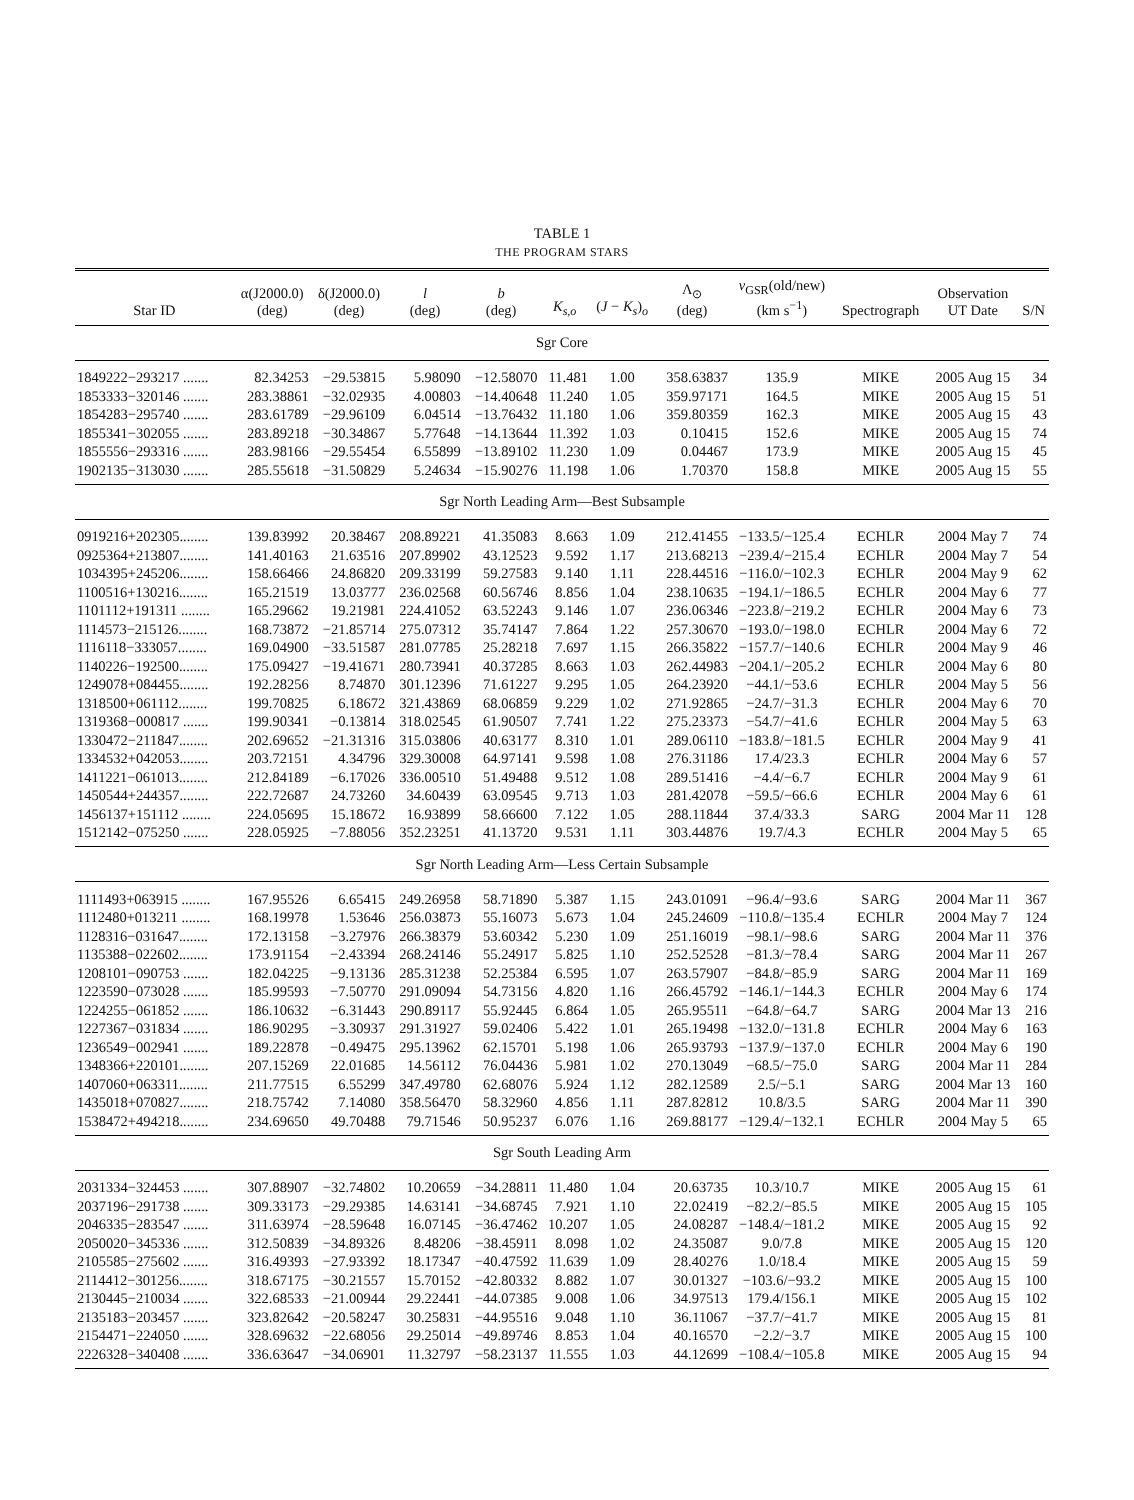TABLE 1
THE PROGRAM STARS
| Star ID | α(J2000.0) (deg) | δ(J2000.0) (deg) | l (deg) | b (deg) | K<sub>s,o</sub> | ( J − K<sub>s</sub> )<sub>o</sub> | Λ<sub>⊙</sub> (deg) | v<sub>GSR</sub>(old/new) (km s<sup>−1</sup>) | Spectrograph | Observation UT Date | S/N |
| --- | --- | --- | --- | --- | --- | --- | --- | --- | --- | --- | --- |
| Sgr Core | | | | | | | | | | | |
| 1849222−293217 ....... | 82.34253 | −29.53815 | 5.98090 | −12.58070 | 11.481 | 1.00 | 358.63837 | 135.9 | MIKE | 2005 Aug 15 | 34 |
| 1853333−320146 ....... | 283.38861 | −32.02935 | 4.00803 | −14.40648 | 11.240 | 1.05 | 359.97171 | 164.5 | MIKE | 2005 Aug 15 | 51 |
| 1854283−295740 ....... | 283.61789 | −29.96109 | 6.04514 | −13.76432 | 11.180 | 1.06 | 359.80359 | 162.3 | MIKE | 2005 Aug 15 | 43 |
| 1855341−302055 ....... | 283.89218 | −30.34867 | 5.77648 | −14.13644 | 11.392 | 1.03 | 0.10415 | 152.6 | MIKE | 2005 Aug 15 | 74 |
| 1855556−293316 ....... | 283.98166 | −29.55454 | 6.55899 | −13.89102 | 11.230 | 1.09 | 0.04467 | 173.9 | MIKE | 2005 Aug 15 | 45 |
| 1902135−313030 ....... | 285.55618 | −31.50829 | 5.24634 | −15.90276 | 11.198 | 1.06 | 1.70370 | 158.8 | MIKE | 2005 Aug 15 | 55 |
| Sgr North Leading Arm—Best Subsample | | | | | | | | | | | |
| 0919216+202305........ | 139.83992 | 20.38467 | 208.89221 | 41.35083 | 8.663 | 1.09 | 212.41455 | −133.5/−125.4 | ECHLR | 2004 May 7 | 74 |
| 0925364+213807........ | 141.40163 | 21.63516 | 207.89902 | 43.12523 | 9.592 | 1.17 | 213.68213 | −239.4/−215.4 | ECHLR | 2004 May 7 | 54 |
| 1034395+245206........ | 158.66466 | 24.86820 | 209.33199 | 59.27583 | 9.140 | 1.11 | 228.44516 | −116.0/−102.3 | ECHLR | 2004 May 9 | 62 |
| 1100516+130216........ | 165.21519 | 13.03777 | 236.02568 | 60.56746 | 8.856 | 1.04 | 238.10635 | −194.1/−186.5 | ECHLR | 2004 May 6 | 77 |
| 1101112+191311 ........ | 165.29662 | 19.21981 | 224.41052 | 63.52243 | 9.146 | 1.07 | 236.06346 | −223.8/−219.2 | ECHLR | 2004 May 6 | 73 |
| 1114573−215126........ | 168.73872 | −21.85714 | 275.07312 | 35.74147 | 7.864 | 1.22 | 257.30670 | −193.0/−198.0 | ECHLR | 2004 May 6 | 72 |
| 1116118−333057........ | 169.04900 | −33.51587 | 281.07785 | 25.28218 | 7.697 | 1.15 | 266.35822 | −157.7/−140.6 | ECHLR | 2004 May 9 | 46 |
| 1140226−192500........ | 175.09427 | −19.41671 | 280.73941 | 40.37285 | 8.663 | 1.03 | 262.44983 | −204.1/−205.2 | ECHLR | 2004 May 6 | 80 |
| 1249078+084455........ | 192.28256 | 8.74870 | 301.12396 | 71.61227 | 9.295 | 1.05 | 264.23920 | −44.1/−53.6 | ECHLR | 2004 May 5 | 56 |
| 1318500+061112........ | 199.70825 | 6.18672 | 321.43869 | 68.06859 | 9.229 | 1.02 | 271.92865 | −24.7/−31.3 | ECHLR | 2004 May 6 | 70 |
| 1319368−000817 ....... | 199.90341 | −0.13814 | 318.02545 | 61.90507 | 7.741 | 1.22 | 275.23373 | −54.7/−41.6 | ECHLR | 2004 May 5 | 63 |
| 1330472−211847........ | 202.69652 | −21.31316 | 315.03806 | 40.63177 | 8.310 | 1.01 | 289.06110 | −183.8/−181.5 | ECHLR | 2004 May 9 | 41 |
| 1334532+042053........ | 203.72151 | 4.34796 | 329.30008 | 64.97141 | 9.598 | 1.08 | 276.31186 | 17.4/23.3 | ECHLR | 2004 May 6 | 57 |
| 1411221−061013........ | 212.84189 | −6.17026 | 336.00510 | 51.49488 | 9.512 | 1.08 | 289.51416 | −4.4/−6.7 | ECHLR | 2004 May 9 | 61 |
| 1450544+244357........ | 222.72687 | 24.73260 | 34.60439 | 63.09545 | 9.713 | 1.03 | 281.42078 | −59.5/−66.6 | ECHLR | 2004 May 6 | 61 |
| 1456137+151112 ........ | 224.05695 | 15.18672 | 16.93899 | 58.66600 | 7.122 | 1.05 | 288.11844 | 37.4/33.3 | SARG | 2004 Mar 11 | 128 |
| 1512142−075250 ....... | 228.05925 | −7.88056 | 352.23251 | 41.13720 | 9.531 | 1.11 | 303.44876 | 19.7/4.3 | ECHLR | 2004 May 5 | 65 |
| Sgr North Leading Arm—Less Certain Subsample | | | | | | | | | | | |
| 1111493+063915 ........ | 167.95526 | 6.65415 | 249.26958 | 58.71890 | 5.387 | 1.15 | 243.01091 | −96.4/−93.6 | SARG | 2004 Mar 11 | 367 |
| 1112480+013211 ........ | 168.19978 | 1.53646 | 256.03873 | 55.16073 | 5.673 | 1.04 | 245.24609 | −110.8/−135.4 | ECHLR | 2004 May 7 | 124 |
| 1128316−031647........ | 172.13158 | −3.27976 | 266.38379 | 53.60342 | 5.230 | 1.09 | 251.16019 | −98.1/−98.6 | SARG | 2004 Mar 11 | 376 |
| 1135388−022602........ | 173.91154 | −2.43394 | 268.24146 | 55.24917 | 5.825 | 1.10 | 252.52528 | −81.3/−78.4 | SARG | 2004 Mar 11 | 267 |
| 1208101−090753 ....... | 182.04225 | −9.13136 | 285.31238 | 52.25384 | 6.595 | 1.07 | 263.57907 | −84.8/−85.9 | SARG | 2004 Mar 11 | 169 |
| 1223590−073028 ....... | 185.99593 | −7.50770 | 291.09094 | 54.73156 | 4.820 | 1.16 | 266.45792 | −146.1/−144.3 | ECHLR | 2004 May 6 | 174 |
| 1224255−061852 ....... | 186.10632 | −6.31443 | 290.89117 | 55.92445 | 6.864 | 1.05 | 265.95511 | −64.8/−64.7 | SARG | 2004 Mar 13 | 216 |
| 1227367−031834 ....... | 186.90295 | −3.30937 | 291.31927 | 59.02406 | 5.422 | 1.01 | 265.19498 | −132.0/−131.8 | ECHLR | 2004 May 6 | 163 |
| 1236549−002941 ....... | 189.22878 | −0.49475 | 295.13962 | 62.15701 | 5.198 | 1.06 | 265.93793 | −137.9/−137.0 | ECHLR | 2004 May 6 | 190 |
| 1348366+220101........ | 207.15269 | 22.01685 | 14.56112 | 76.04436 | 5.981 | 1.02 | 270.13049 | −68.5/−75.0 | SARG | 2004 Mar 11 | 284 |
| 1407060+063311........ | 211.77515 | 6.55299 | 347.49780 | 62.68076 | 5.924 | 1.12 | 282.12589 | 2.5/−5.1 | SARG | 2004 Mar 13 | 160 |
| 1435018+070827........ | 218.75742 | 7.14080 | 358.56470 | 58.32960 | 4.856 | 1.11 | 287.82812 | 10.8/3.5 | SARG | 2004 Mar 11 | 390 |
| 1538472+494218........ | 234.69650 | 49.70488 | 79.71546 | 50.95237 | 6.076 | 1.16 | 269.88177 | −129.4/−132.1 | ECHLR | 2004 May 5 | 65 |
| Sgr South Leading Arm | | | | | | | | | | | |
| 2031334−324453 ....... | 307.88907 | −32.74802 | 10.20659 | −34.28811 | 11.480 | 1.04 | 20.63735 | 10.3/10.7 | MIKE | 2005 Aug 15 | 61 |
| 2037196−291738 ....... | 309.33173 | −29.29385 | 14.63141 | −34.68745 | 7.921 | 1.10 | 22.02419 | −82.2/−85.5 | MIKE | 2005 Aug 15 | 105 |
| 2046335−283547 ....... | 311.63974 | −28.59648 | 16.07145 | −36.47462 | 10.207 | 1.05 | 24.08287 | −148.4/−181.2 | MIKE | 2005 Aug 15 | 92 |
| 2050020−345336 ....... | 312.50839 | −34.89326 | 8.48206 | −38.45911 | 8.098 | 1.02 | 24.35087 | 9.0/7.8 | MIKE | 2005 Aug 15 | 120 |
| 2105585−275602 ....... | 316.49393 | −27.93392 | 18.17347 | −40.47592 | 11.639 | 1.09 | 28.40276 | 1.0/18.4 | MIKE | 2005 Aug 15 | 59 |
| 2114412−301256........ | 318.67175 | −30.21557 | 15.70152 | −42.80332 | 8.882 | 1.07 | 30.01327 | −103.6/−93.2 | MIKE | 2005 Aug 15 | 100 |
| 2130445−210034 ....... | 322.68533 | −21.00944 | 29.22441 | −44.07385 | 9.008 | 1.06 | 34.97513 | 179.4/156.1 | MIKE | 2005 Aug 15 | 102 |
| 2135183−203457 ....... | 323.82642 | −20.58247 | 30.25831 | −44.95516 | 9.048 | 1.10 | 36.11067 | −37.7/−41.7 | MIKE | 2005 Aug 15 | 81 |
| 2154471−224050 ....... | 328.69632 | −22.68056 | 29.25014 | −49.89746 | 8.853 | 1.04 | 40.16570 | −2.2/−3.7 | MIKE | 2005 Aug 15 | 100 |
| 2226328−340408 ....... | 336.63647 | −34.06901 | 11.32797 | −58.23137 | 11.555 | 1.03 | 44.12699 | −108.4/−105.8 | MIKE | 2005 Aug 15 | 94 |